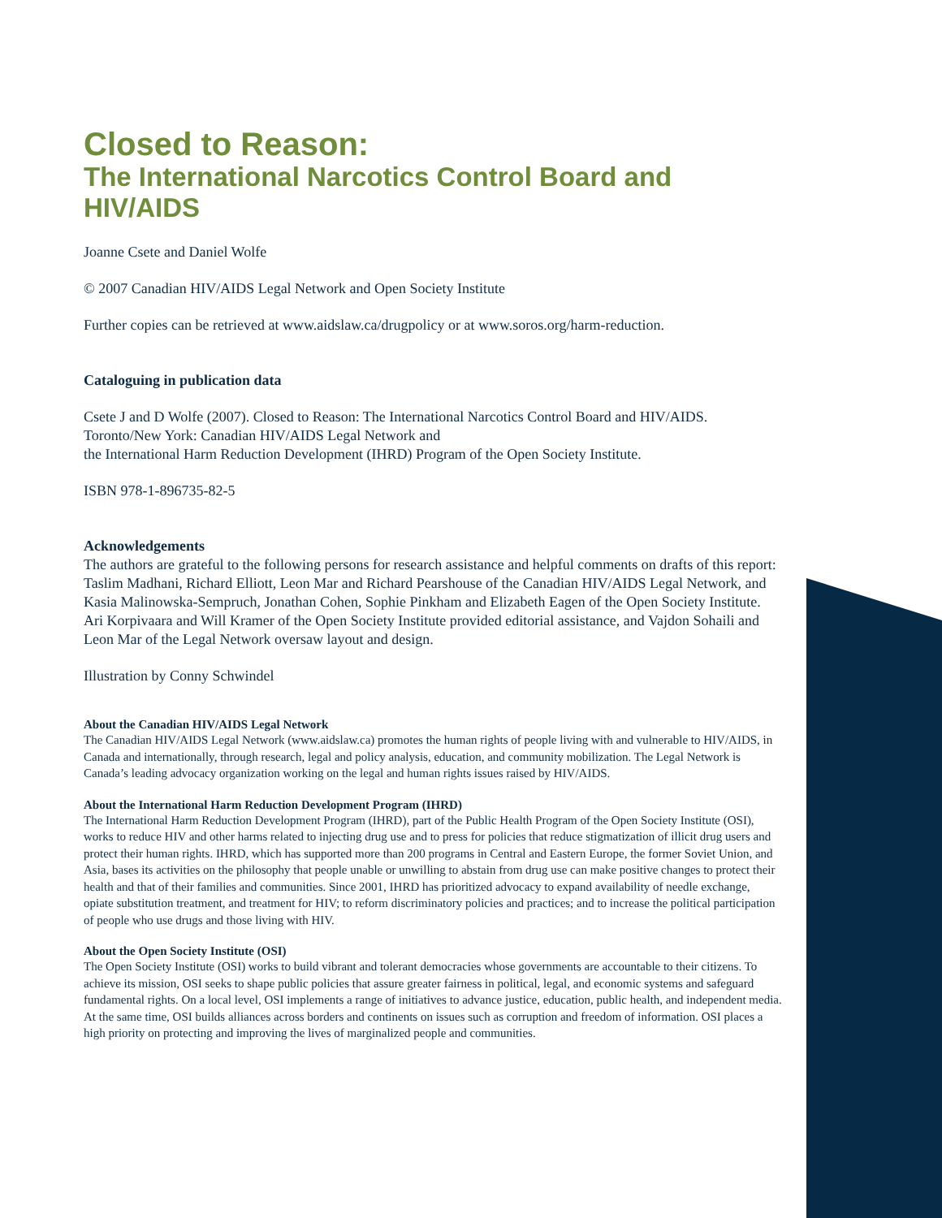Closed to Reason:
The International Narcotics Control Board and HIV/AIDS
Joanne Csete and Daniel Wolfe
© 2007 Canadian HIV/AIDS Legal Network and Open Society Institute
Further copies can be retrieved at www.aidslaw.ca/drugpolicy or at www.soros.org/harm-reduction.
Cataloguing in publication data
Csete J and D Wolfe (2007). Closed to Reason: The International Narcotics Control Board and HIV/AIDS. Toronto/New York: Canadian HIV/AIDS Legal Network and
the International Harm Reduction Development (IHRD) Program of the Open Society Institute.
ISBN 978-1-896735-82-5
Acknowledgements
The authors are grateful to the following persons for research assistance and helpful comments on drafts of this report: Taslim Madhani, Richard Elliott, Leon Mar and Richard Pearshouse of the Canadian HIV/AIDS Legal Network, and Kasia Malinowska-Sempruch, Jonathan Cohen, Sophie Pinkham and Elizabeth Eagen of the Open Society Institute. Ari Korpivaara and Will Kramer of the Open Society Institute provided editorial assistance, and Vajdon Sohaili and Leon Mar of the Legal Network oversaw layout and design.
Illustration by Conny Schwindel
About the Canadian HIV/AIDS Legal Network
The Canadian HIV/AIDS Legal Network (www.aidslaw.ca) promotes the human rights of people living with and vulnerable to HIV/AIDS, in Canada and internationally, through research, legal and policy analysis, education, and community mobilization. The Legal Network is Canada’s leading advocacy organization working on the legal and human rights issues raised by HIV/AIDS.
About the International Harm Reduction Development Program (IHRD)
The International Harm Reduction Development Program (IHRD), part of the Public Health Program of the Open Society Institute (OSI), works to reduce HIV and other harms related to injecting drug use and to press for policies that reduce stigmatization of illicit drug users and protect their human rights. IHRD, which has supported more than 200 programs in Central and Eastern Europe, the former Soviet Union, and Asia, bases its activities on the philosophy that people unable or unwilling to abstain from drug use can make positive changes to protect their health and that of their families and communities. Since 2001, IHRD has prioritized advocacy to expand availability of needle exchange, opiate substitution treatment, and treatment for HIV; to reform discriminatory policies and practices; and to increase the political participation of people who use drugs and those living with HIV.
About the Open Society Institute (OSI)
The Open Society Institute (OSI) works to build vibrant and tolerant democracies whose governments are accountable to their citizens. To achieve its mission, OSI seeks to shape public policies that assure greater fairness in political, legal, and economic systems and safeguard fundamental rights. On a local level, OSI implements a range of initiatives to advance justice, education, public health, and independent media. At the same time, OSI builds alliances across borders and continents on issues such as corruption and freedom of information. OSI places a high priority on protecting and improving the lives of marginalized people and communities.